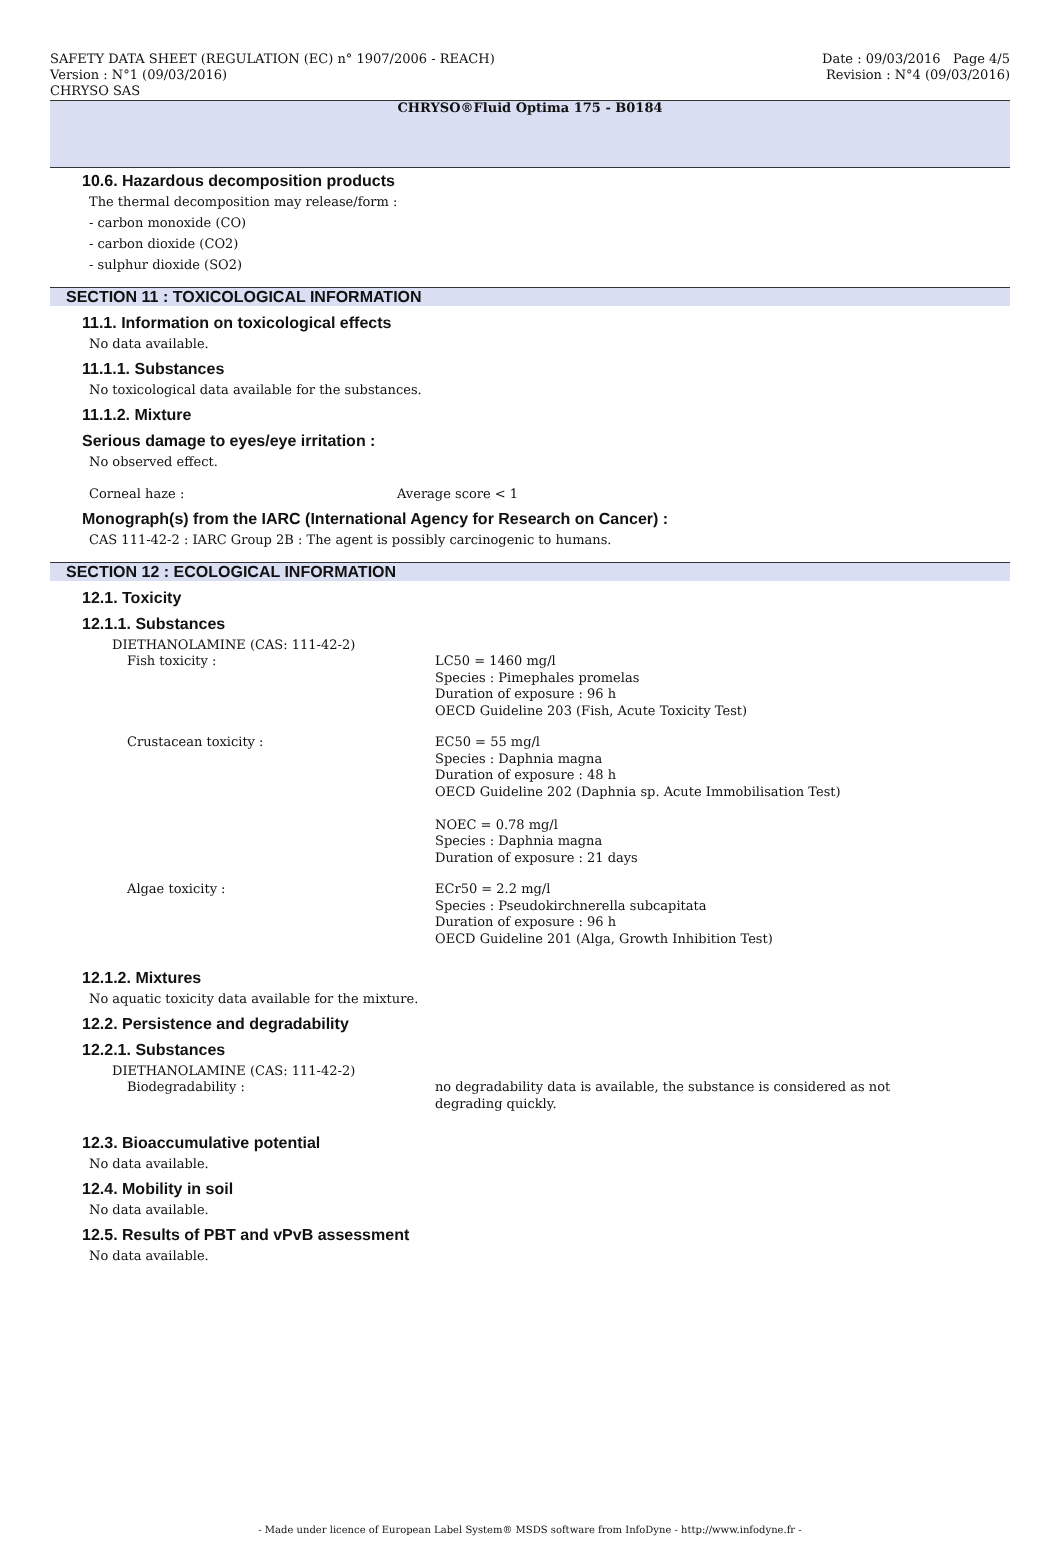SAFETY DATA SHEET (REGULATION (EC) n° 1907/2006 - REACH) Date : 09/03/2016 Page 4/5
Version : N°1 (09/03/2016) Revision : N°4 (09/03/2016)
CHRYSO SAS
CHRYSO®Fluid Optima 175 - B0184
10.6. Hazardous decomposition products
The thermal decomposition may release/form :
- carbon monoxide (CO)
- carbon dioxide (CO2)
- sulphur dioxide (SO2)
SECTION 11 : TOXICOLOGICAL INFORMATION
11.1. Information on toxicological effects
No data available.
11.1.1. Substances
No toxicological data available for the substances.
11.1.2. Mixture
Serious damage to eyes/eye irritation :
No observed effect.
Corneal haze : Average score < 1
Monograph(s) from the IARC (International Agency for Research on Cancer) :
CAS 111-42-2 : IARC Group 2B : The agent is possibly carcinogenic to humans.
SECTION 12 : ECOLOGICAL INFORMATION
12.1. Toxicity
12.1.1. Substances
DIETHANOLAMINE (CAS: 111-42-2)
Fish toxicity : LC50 = 1460 mg/l
Species : Pimephales promelas
Duration of exposure : 96 h
OECD Guideline 203 (Fish, Acute Toxicity Test)
Crustacean toxicity : EC50 = 55 mg/l
Species : Daphnia magna
Duration of exposure : 48 h
OECD Guideline 202 (Daphnia sp. Acute Immobilisation Test)
NOEC = 0.78 mg/l
Species : Daphnia magna
Duration of exposure : 21 days
Algae toxicity : ECr50 = 2.2 mg/l
Species : Pseudokirchnerella subcapitata
Duration of exposure : 96 h
OECD Guideline 201 (Alga, Growth Inhibition Test)
12.1.2. Mixtures
No aquatic toxicity data available for the mixture.
12.2. Persistence and degradability
12.2.1. Substances
DIETHANOLAMINE (CAS: 111-42-2)
Biodegradability : no degradability data is available, the substance is considered as not degrading quickly.
12.3. Bioaccumulative potential
No data available.
12.4. Mobility in soil
No data available.
12.5. Results of PBT and vPvB assessment
No data available.
- Made under licence of European Label System® MSDS software from InfoDyne - http://www.infodyne.fr -